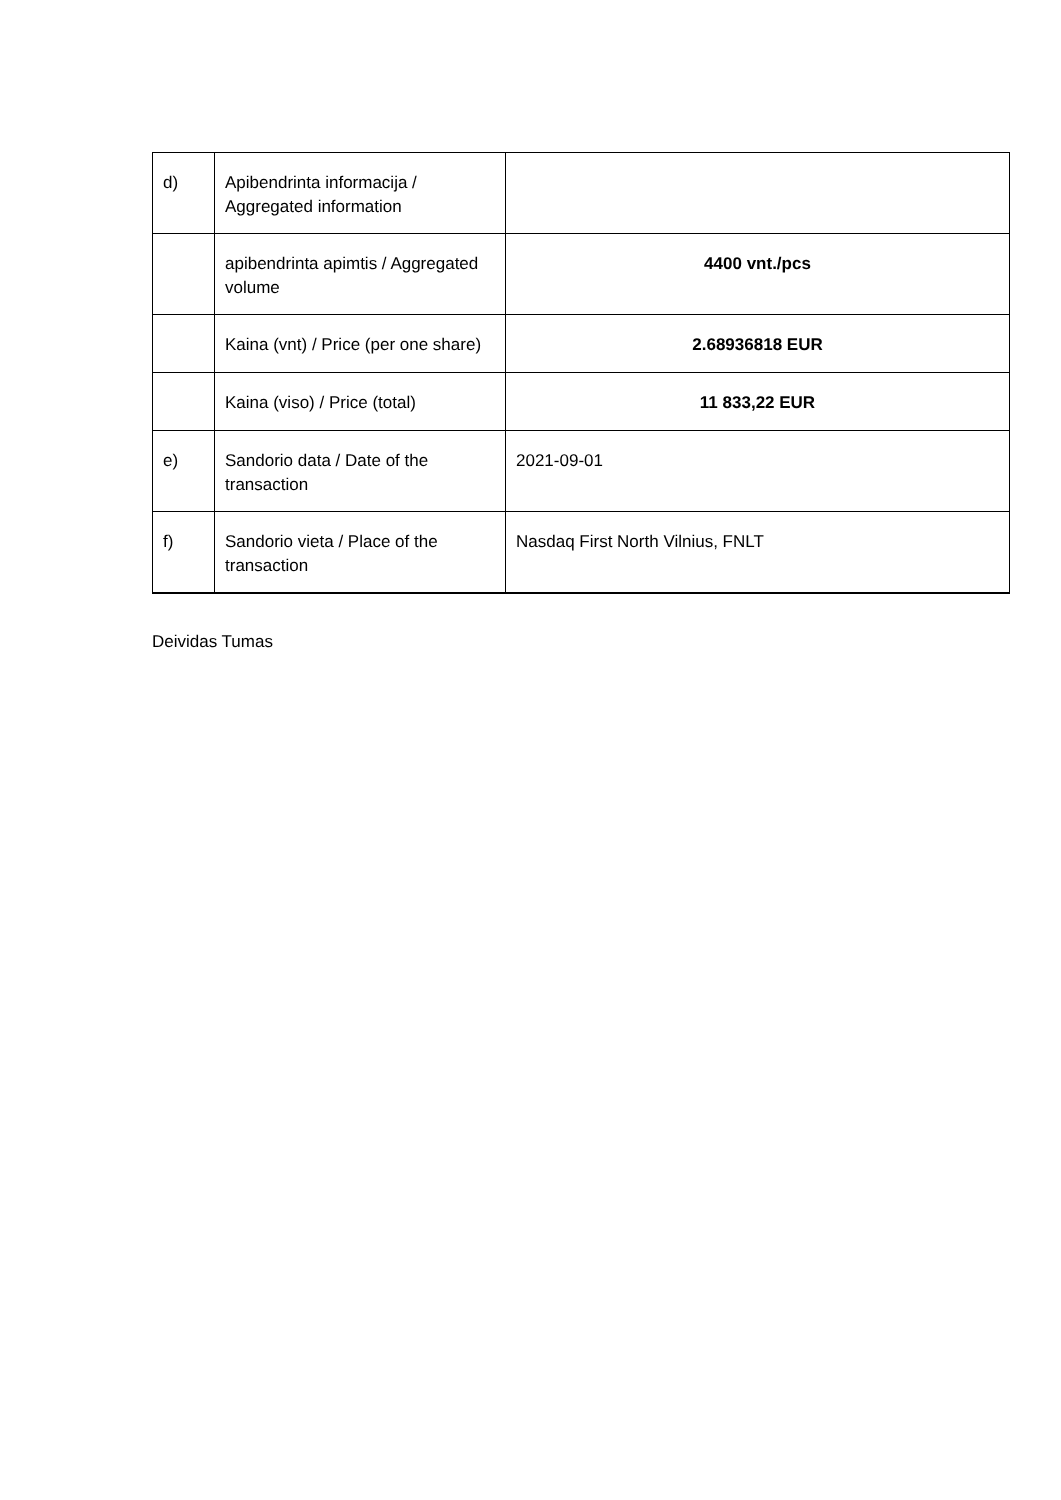| d) | Apibendrinta informacija / Aggregated information | |
| | apibendrinta apimtis / Aggregated volume | 4400 vnt./pcs |
| | Kaina (vnt) / Price (per one share) | 2.68936818 EUR |
| | Kaina (viso) / Price (total) | 11 833,22 EUR |
| e) | Sandorio data / Date of the transaction | 2021-09-01 |
| f) | Sandorio vieta / Place of the transaction | Nasdaq First North Vilnius, FNLT |
Deividas Tumas